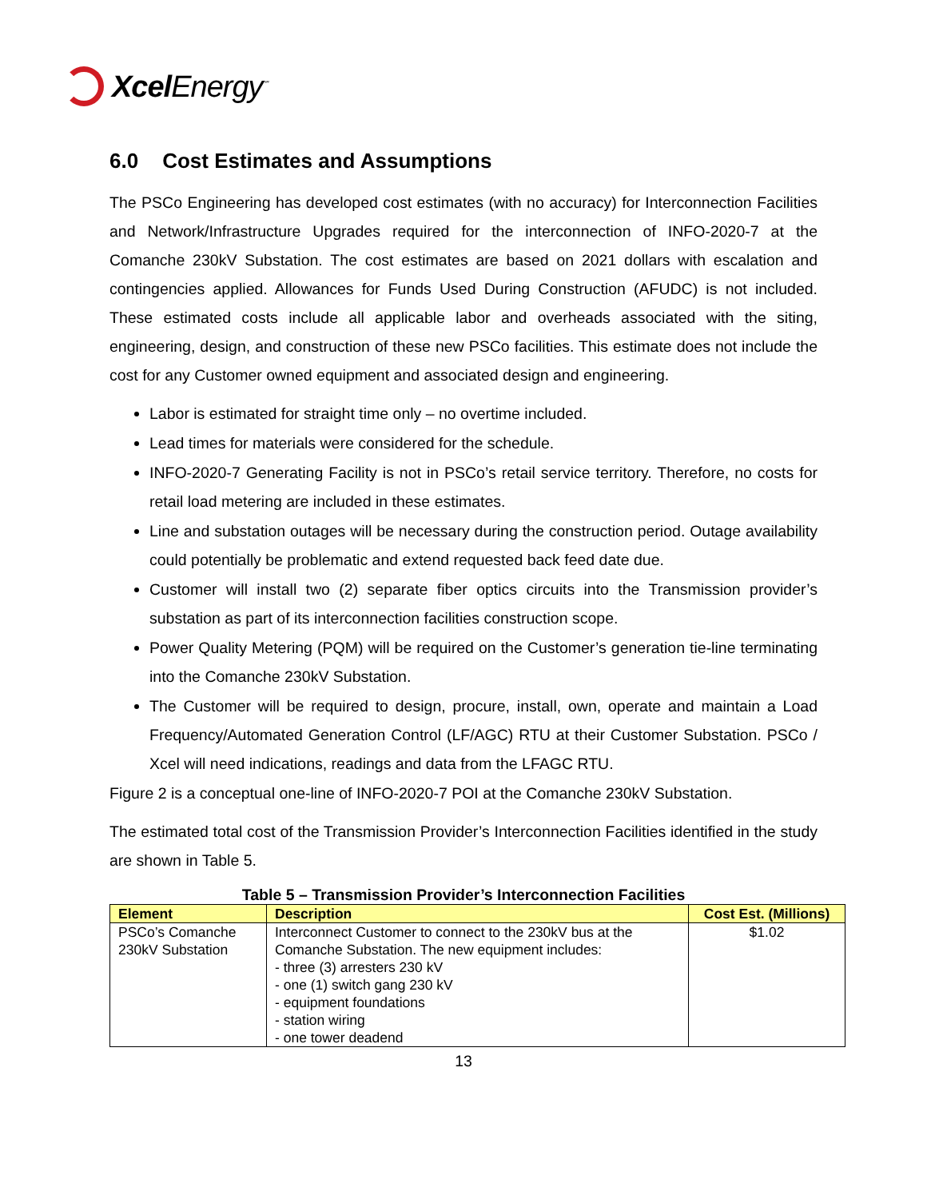Xcel Energy<sup>℠</sup>
6.0 Cost Estimates and Assumptions
The PSCo Engineering has developed cost estimates (with no accuracy) for Interconnection Facilities and Network/Infrastructure Upgrades required for the interconnection of INFO-2020-7 at the Comanche 230kV Substation. The cost estimates are based on 2021 dollars with escalation and contingencies applied. Allowances for Funds Used During Construction (AFUDC) is not included. These estimated costs include all applicable labor and overheads associated with the siting, engineering, design, and construction of these new PSCo facilities. This estimate does not include the cost for any Customer owned equipment and associated design and engineering.
Labor is estimated for straight time only – no overtime included.
Lead times for materials were considered for the schedule.
INFO-2020-7 Generating Facility is not in PSCo’s retail service territory. Therefore, no costs for retail load metering are included in these estimates.
Line and substation outages will be necessary during the construction period. Outage availability could potentially be problematic and extend requested back feed date due.
Customer will install two (2) separate fiber optics circuits into the Transmission provider’s substation as part of its interconnection facilities construction scope.
Power Quality Metering (PQM) will be required on the Customer’s generation tie-line terminating into the Comanche 230kV Substation.
The Customer will be required to design, procure, install, own, operate and maintain a Load Frequency/Automated Generation Control (LF/AGC) RTU at their Customer Substation. PSCo / Xcel will need indications, readings and data from the LFAGC RTU.
Figure 2 is a conceptual one-line of INFO-2020-7 POI at the Comanche 230kV Substation.
The estimated total cost of the Transmission Provider’s Interconnection Facilities identified in the study are shown in Table 5.
Table 5 – Transmission Provider’s Interconnection Facilities
| Element | Description | Cost Est. (Millions) |
| --- | --- | --- |
| PSCo’s Comanche 230kV Substation | Interconnect Customer to connect to the 230kV bus at the Comanche Substation. The new equipment includes: - three (3) arresters 230 kV - one (1) switch gang 230 kV - equipment foundations - station wiring - one tower deadend | $1.02 |
13